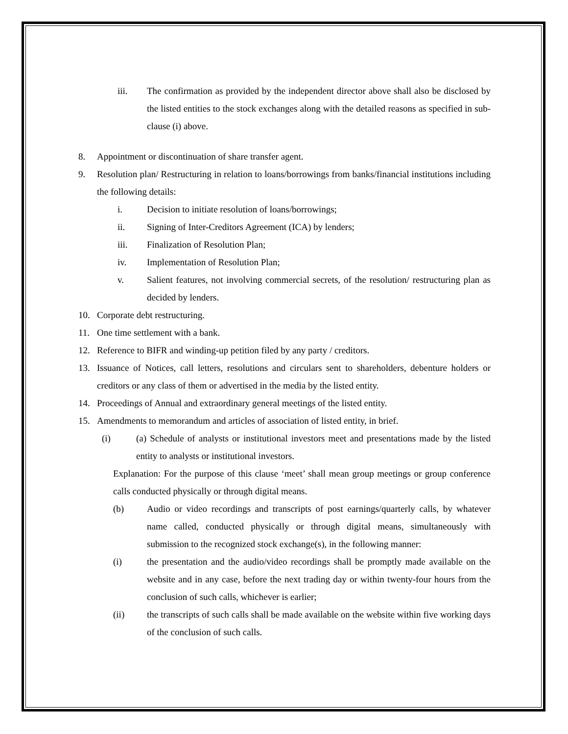iii. The confirmation as provided by the independent director above shall also be disclosed by the listed entities to the stock exchanges along with the detailed reasons as specified in sub-clause (i) above.
8. Appointment or discontinuation of share transfer agent.
9. Resolution plan/ Restructuring in relation to loans/borrowings from banks/financial institutions including the following details:
i. Decision to initiate resolution of loans/borrowings;
ii. Signing of Inter-Creditors Agreement (ICA) by lenders;
iii. Finalization of Resolution Plan;
iv. Implementation of Resolution Plan;
v. Salient features, not involving commercial secrets, of the resolution/ restructuring plan as decided by lenders.
10. Corporate debt restructuring.
11. One time settlement with a bank.
12. Reference to BIFR and winding-up petition filed by any party / creditors.
13. Issuance of Notices, call letters, resolutions and circulars sent to shareholders, debenture holders or creditors or any class of them or advertised in the media by the listed entity.
14. Proceedings of Annual and extraordinary general meetings of the listed entity.
15. Amendments to memorandum and articles of association of listed entity, in brief.
(i) (a) Schedule of analysts or institutional investors meet and presentations made by the listed entity to analysts or institutional investors.
Explanation: For the purpose of this clause ‘meet’ shall mean group meetings or group conference calls conducted physically or through digital means.
(b) Audio or video recordings and transcripts of post earnings/quarterly calls, by whatever name called, conducted physically or through digital means, simultaneously with submission to the recognized stock exchange(s), in the following manner:
(i) the presentation and the audio/video recordings shall be promptly made available on the website and in any case, before the next trading day or within twenty-four hours from the conclusion of such calls, whichever is earlier;
(ii) the transcripts of such calls shall be made available on the website within five working days of the conclusion of such calls.